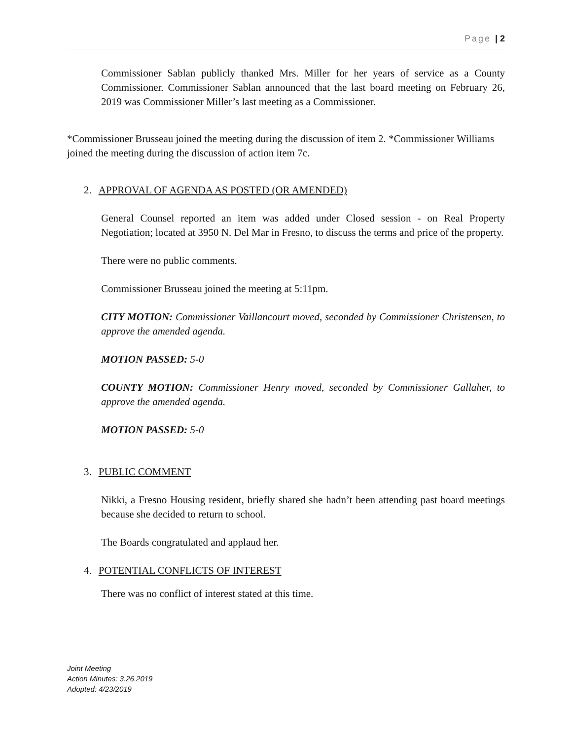Page | 2
Commissioner Sablan publicly thanked Mrs. Miller for her years of service as a County Commissioner. Commissioner Sablan announced that the last board meeting on February 26, 2019 was Commissioner Miller’s last meeting as a Commissioner.
*Commissioner Brusseau joined the meeting during the discussion of item 2. *Commissioner Williams joined the meeting during the discussion of action item 7c.
2. APPROVAL OF AGENDA AS POSTED (OR AMENDED)
General Counsel reported an item was added under Closed session - on Real Property Negotiation; located at 3950 N. Del Mar in Fresno, to discuss the terms and price of the property.
There were no public comments.
Commissioner Brusseau joined the meeting at 5:11pm.
CITY MOTION: Commissioner Vaillancourt moved, seconded by Commissioner Christensen, to approve the amended agenda.
MOTION PASSED: 5-0
COUNTY MOTION: Commissioner Henry moved, seconded by Commissioner Gallaher, to approve the amended agenda.
MOTION PASSED: 5-0
3. PUBLIC COMMENT
Nikki, a Fresno Housing resident, briefly shared she hadn’t been attending past board meetings because she decided to return to school.
The Boards congratulated and applaud her.
4. POTENTIAL CONFLICTS OF INTEREST
There was no conflict of interest stated at this time.
Joint Meeting
Action Minutes: 3.26.2019
Adopted: 4/23/2019